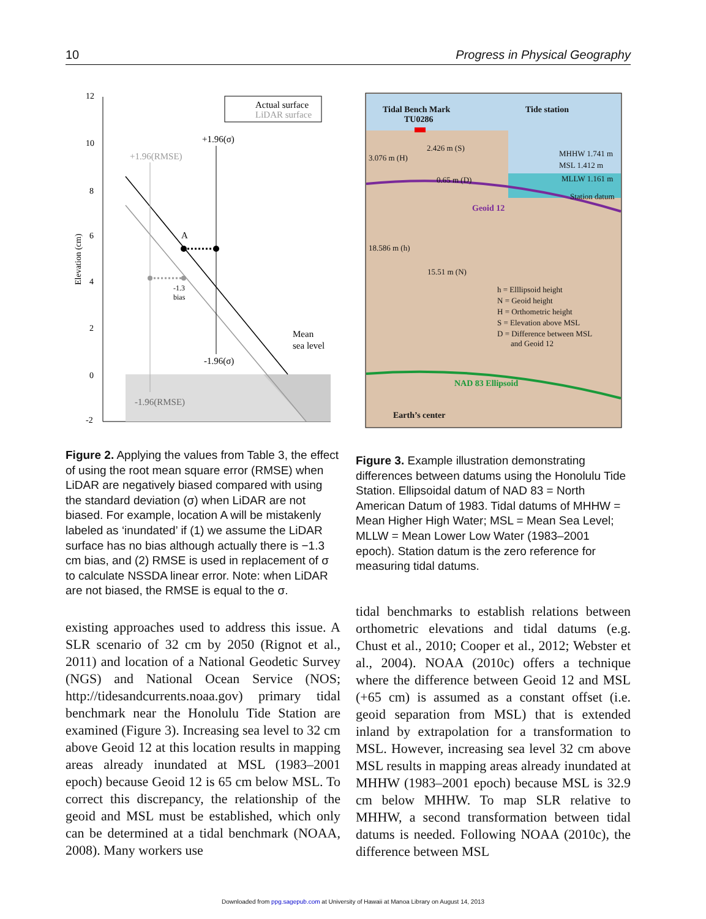10 Progress in Physical Geography
12
10
8
6
4
2
0
-2
Elevation (cm)
Actual surface
LiDAR surface
+1.96(σ)
+1.96(RMSE)
A
-1.3
bias
Mean
sea level
-1.96(σ)
-1.96(RMSE)
Figure 2. Applying the values from Table 3, the effect of using the root mean square error (RMSE) when LiDAR are negatively biased compared with using the standard deviation (σ) when LiDAR are not biased. For example, location A will be mistakenly labeled as ‘inundated’ if (1) we assume the LiDAR surface has no bias although actually there is −1.3 cm bias, and (2) RMSE is used in replacement of σ to calculate NSSDA linear error. Note: when LiDAR are not biased, the RMSE is equal to the σ.
existing approaches used to address this issue. A SLR scenario of 32 cm by 2050 (Rignot et al., 2011) and location of a National Geodetic Survey (NGS) and National Ocean Service (NOS; http://tidesandcurrents.noaa.gov) primary tidal benchmark near the Honolulu Tide Station are examined (Figure 3). Increasing sea level to 32 cm above Geoid 12 at this location results in mapping areas already inundated at MSL (1983–2001 epoch) because Geoid 12 is 65 cm below MSL. To correct this discrepancy, the relationship of the geoid and MSL must be established, which only can be determined at a tidal benchmark (NOAA, 2008). Many workers use
Tidal Bench Mark
TU0286
Tide station
2.426 m (S)
3.076 m (H)
MHHW 1.741 m
MSL 1.412 m
MLLW 1.161 m
0.65 m (D)
Station datum
Geoid 12
18.586 m (h)
15.51 m (N)
h = Elllipsoid height
N = Geoid height
H = Orthometric height
S = Elevation above MSL
D = Difference between MSL
and Geoid 12
NAD 83 Ellipsoid
Earth’s center
Figure 3. Example illustration demonstrating differences between datums using the Honolulu Tide Station. Ellipsoidal datum of NAD 83 = North American Datum of 1983. Tidal datums of MHHW = Mean Higher High Water; MSL = Mean Sea Level; MLLW = Mean Lower Low Water (1983–2001 epoch). Station datum is the zero reference for measuring tidal datums.
tidal benchmarks to establish relations between orthometric elevations and tidal datums (e.g. Chust et al., 2010; Cooper et al., 2012; Webster et al., 2004). NOAA (2010c) offers a technique where the difference between Geoid 12 and MSL (+65 cm) is assumed as a constant offset (i.e. geoid separation from MSL) that is extended inland by extrapolation for a transformation to MSL. However, increasing sea level 32 cm above MSL results in mapping areas already inundated at MHHW (1983–2001 epoch) because MSL is 32.9 cm below MHHW. To map SLR relative to MHHW, a second transformation between tidal datums is needed. Following NOAA (2010c), the difference between MSL
Downloaded from ppg.sagepub.com at University of Hawaii at Manoa Library on August 14, 2013